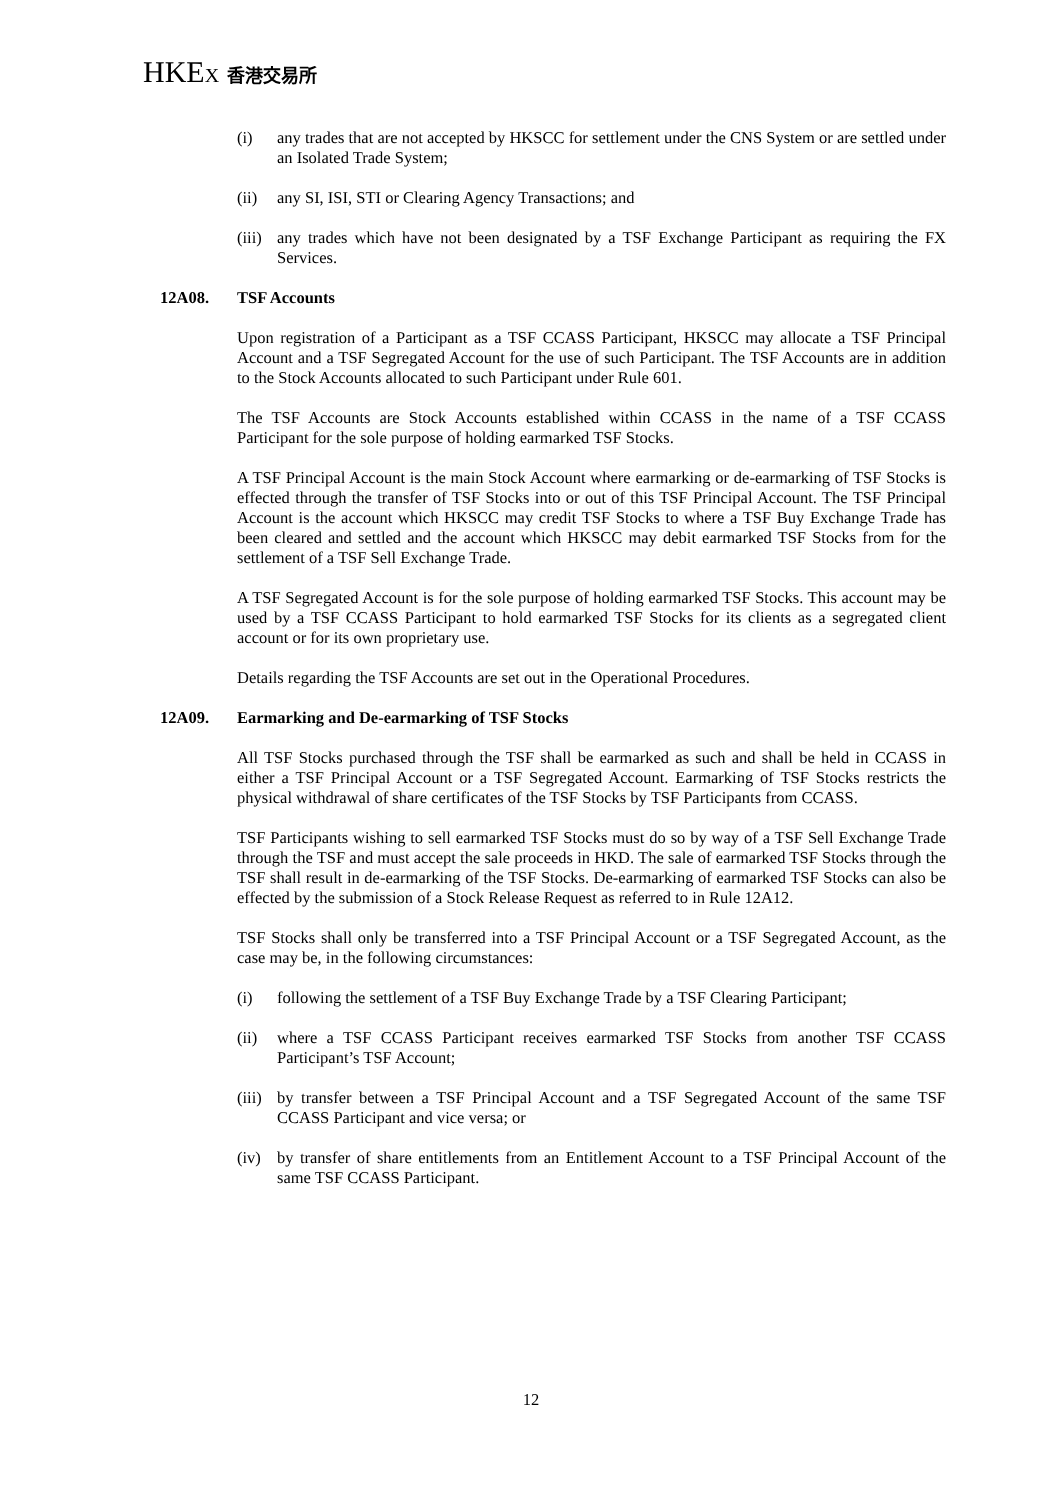HKEX 香港交易所
(i) any trades that are not accepted by HKSCC for settlement under the CNS System or are settled under an Isolated Trade System;
(ii) any SI, ISI, STI or Clearing Agency Transactions; and
(iii) any trades which have not been designated by a TSF Exchange Participant as requiring the FX Services.
12A08. TSF Accounts
Upon registration of a Participant as a TSF CCASS Participant, HKSCC may allocate a TSF Principal Account and a TSF Segregated Account for the use of such Participant. The TSF Accounts are in addition to the Stock Accounts allocated to such Participant under Rule 601.
The TSF Accounts are Stock Accounts established within CCASS in the name of a TSF CCASS Participant for the sole purpose of holding earmarked TSF Stocks.
A TSF Principal Account is the main Stock Account where earmarking or de-earmarking of TSF Stocks is effected through the transfer of TSF Stocks into or out of this TSF Principal Account. The TSF Principal Account is the account which HKSCC may credit TSF Stocks to where a TSF Buy Exchange Trade has been cleared and settled and the account which HKSCC may debit earmarked TSF Stocks from for the settlement of a TSF Sell Exchange Trade.
A TSF Segregated Account is for the sole purpose of holding earmarked TSF Stocks. This account may be used by a TSF CCASS Participant to hold earmarked TSF Stocks for its clients as a segregated client account or for its own proprietary use.
Details regarding the TSF Accounts are set out in the Operational Procedures.
12A09. Earmarking and De-earmarking of TSF Stocks
All TSF Stocks purchased through the TSF shall be earmarked as such and shall be held in CCASS in either a TSF Principal Account or a TSF Segregated Account. Earmarking of TSF Stocks restricts the physical withdrawal of share certificates of the TSF Stocks by TSF Participants from CCASS.
TSF Participants wishing to sell earmarked TSF Stocks must do so by way of a TSF Sell Exchange Trade through the TSF and must accept the sale proceeds in HKD. The sale of earmarked TSF Stocks through the TSF shall result in de-earmarking of the TSF Stocks. De-earmarking of earmarked TSF Stocks can also be effected by the submission of a Stock Release Request as referred to in Rule 12A12.
TSF Stocks shall only be transferred into a TSF Principal Account or a TSF Segregated Account, as the case may be, in the following circumstances:
(i) following the settlement of a TSF Buy Exchange Trade by a TSF Clearing Participant;
(ii) where a TSF CCASS Participant receives earmarked TSF Stocks from another TSF CCASS Participant’s TSF Account;
(iii) by transfer between a TSF Principal Account and a TSF Segregated Account of the same TSF CCASS Participant and vice versa; or
(iv) by transfer of share entitlements from an Entitlement Account to a TSF Principal Account of the same TSF CCASS Participant.
12